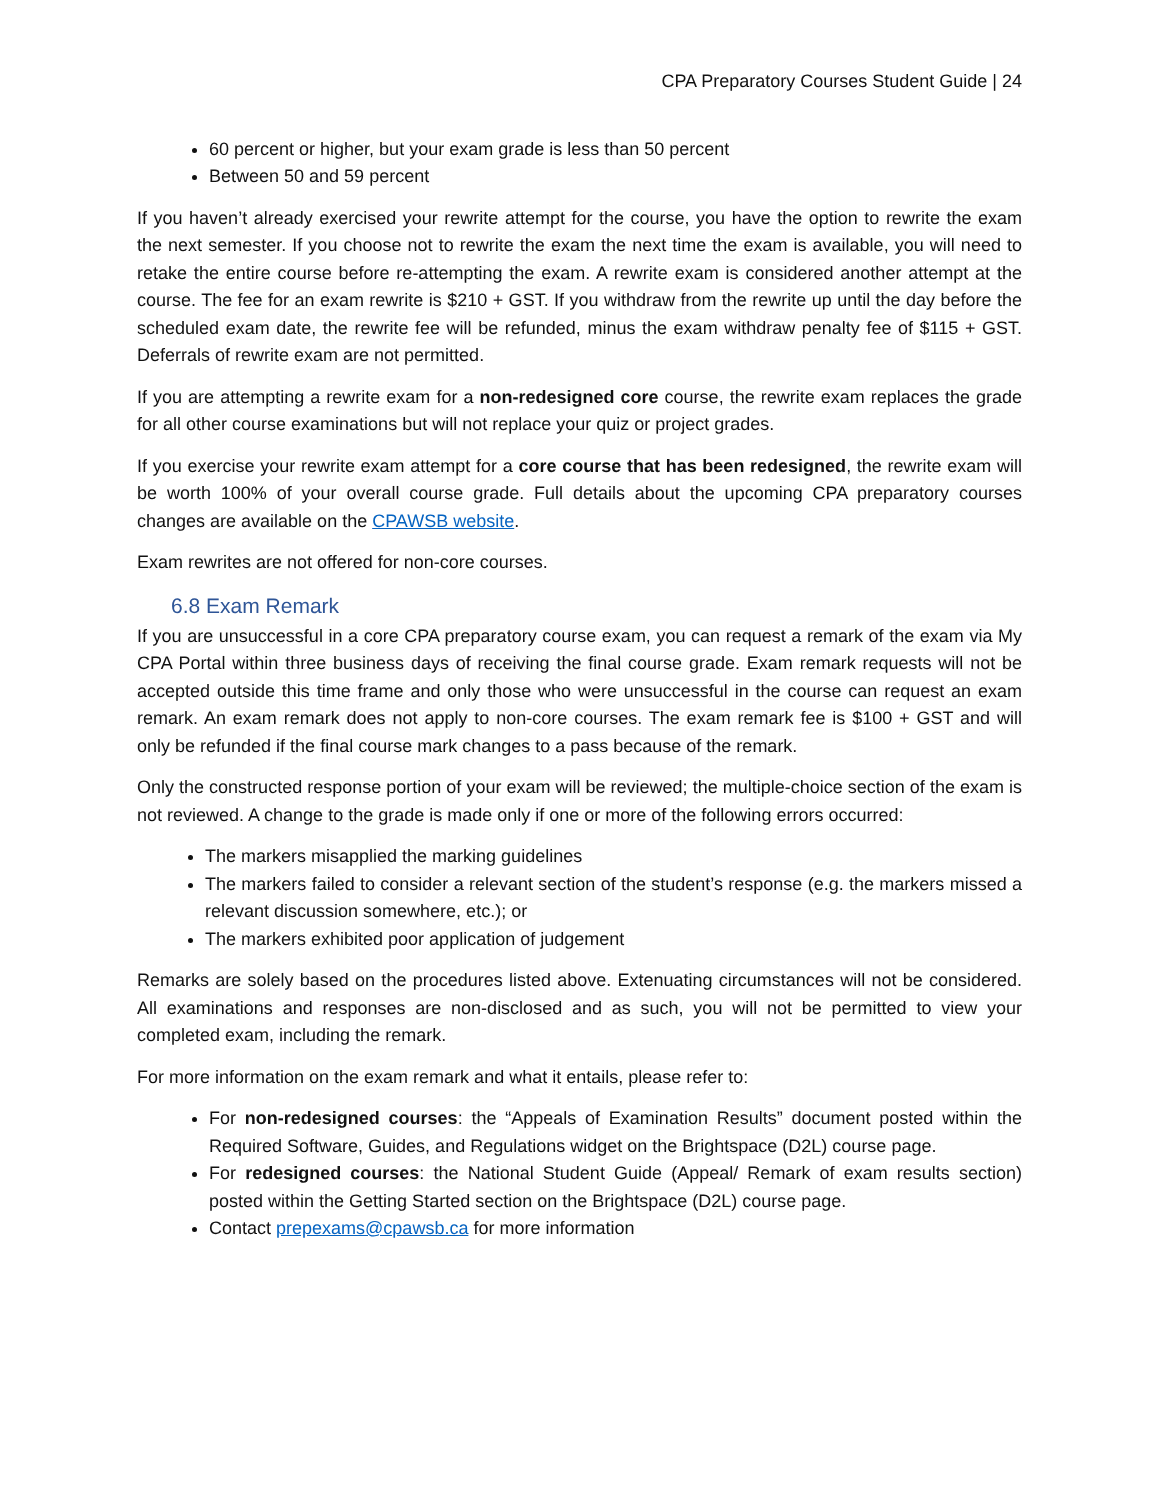CPA Preparatory Courses Student Guide | 24
60 percent or higher, but your exam grade is less than 50 percent
Between 50 and 59 percent
If you haven’t already exercised your rewrite attempt for the course, you have the option to rewrite the exam the next semester. If you choose not to rewrite the exam the next time the exam is available, you will need to retake the entire course before re-attempting the exam. A rewrite exam is considered another attempt at the course. The fee for an exam rewrite is $210 + GST. If you withdraw from the rewrite up until the day before the scheduled exam date, the rewrite fee will be refunded, minus the exam withdraw penalty fee of $115 + GST. Deferrals of rewrite exam are not permitted.
If you are attempting a rewrite exam for a non-redesigned core course, the rewrite exam replaces the grade for all other course examinations but will not replace your quiz or project grades.
If you exercise your rewrite exam attempt for a core course that has been redesigned, the rewrite exam will be worth 100% of your overall course grade. Full details about the upcoming CPA preparatory courses changes are available on the CPAWSB website.
Exam rewrites are not offered for non-core courses.
6.8 Exam Remark
If you are unsuccessful in a core CPA preparatory course exam, you can request a remark of the exam via My CPA Portal within three business days of receiving the final course grade. Exam remark requests will not be accepted outside this time frame and only those who were unsuccessful in the course can request an exam remark. An exam remark does not apply to non-core courses. The exam remark fee is $100 + GST and will only be refunded if the final course mark changes to a pass because of the remark.
Only the constructed response portion of your exam will be reviewed; the multiple-choice section of the exam is not reviewed. A change to the grade is made only if one or more of the following errors occurred:
The markers misapplied the marking guidelines
The markers failed to consider a relevant section of the student’s response (e.g. the markers missed a relevant discussion somewhere, etc.); or
The markers exhibited poor application of judgement
Remarks are solely based on the procedures listed above. Extenuating circumstances will not be considered. All examinations and responses are non-disclosed and as such, you will not be permitted to view your completed exam, including the remark.
For more information on the exam remark and what it entails, please refer to:
For non-redesigned courses: the “Appeals of Examination Results” document posted within the Required Software, Guides, and Regulations widget on the Brightspace (D2L) course page.
For redesigned courses: the National Student Guide (Appeal/ Remark of exam results section) posted within the Getting Started section on the Brightspace (D2L) course page.
Contact prepexams@cpawsb.ca for more information